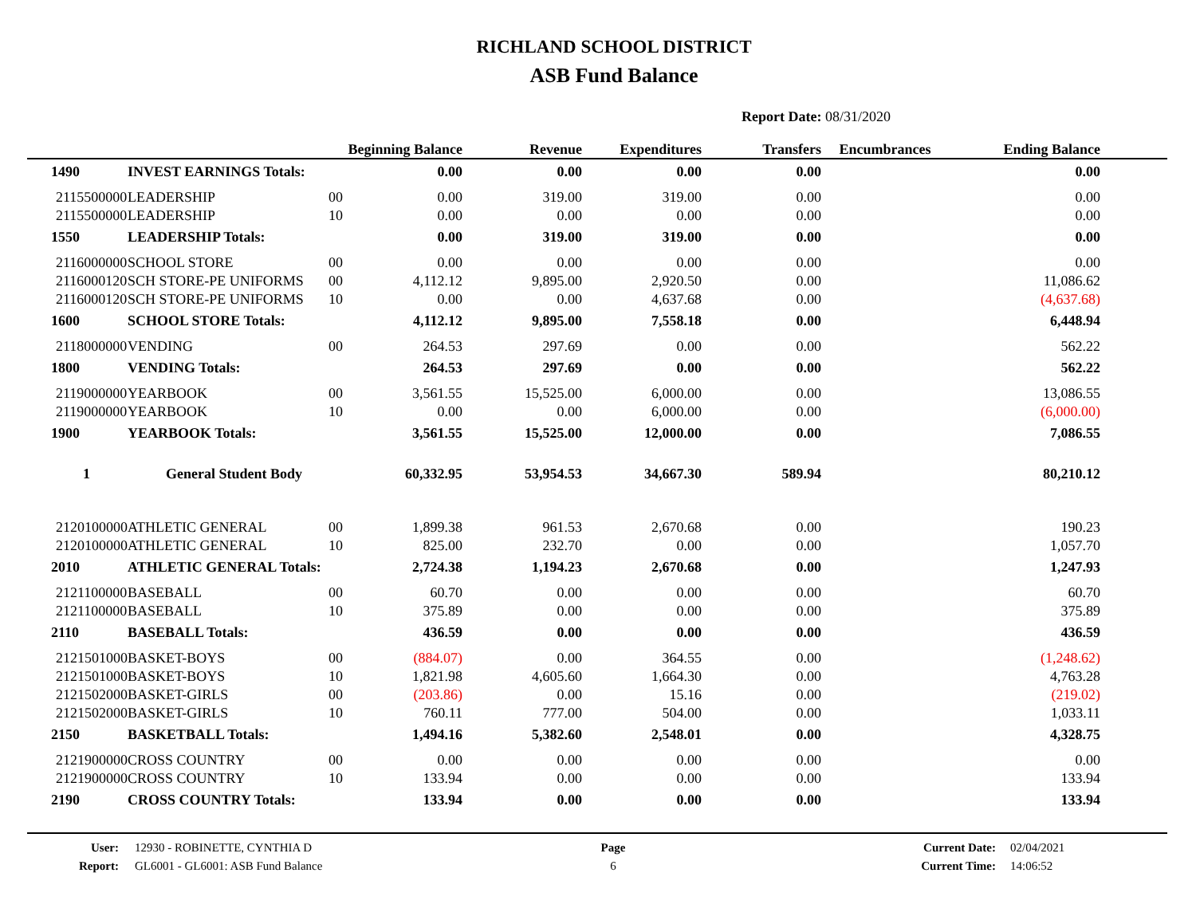RICHLAND SCHOOL DISTRICT
ASB Fund Balance
Report Date: 08/31/2020
| | | | Beginning Balance | Revenue | Expenditures | Transfers | Encumbrances | Ending Balance | |
| --- | --- | --- | --- | --- | --- | --- | --- | --- | --- |
| 1490 | INVEST EARNINGS Totals: | | 0.00 | 0.00 | 0.00 | 0.00 | | 0.00 | |
| 2115500000 | LEADERSHIP | 00 | 0.00 | 319.00 | 319.00 | 0.00 | | 0.00 | |
| 2115500000 | LEADERSHIP | 10 | 0.00 | 0.00 | 0.00 | 0.00 | | 0.00 | |
| 1550 | LEADERSHIP Totals: | | 0.00 | 319.00 | 319.00 | 0.00 | | 0.00 | |
| 2116000000 | SCHOOL STORE | 00 | 0.00 | 0.00 | 0.00 | 0.00 | | 0.00 | |
| 2116000120 | SCH STORE-PE UNIFORMS | 00 | 4,112.12 | 9,895.00 | 2,920.50 | 0.00 | | 11,086.62 | |
| 2116000120 | SCH STORE-PE UNIFORMS | 10 | 0.00 | 0.00 | 4,637.68 | 0.00 | | (4,637.68) | |
| 1600 | SCHOOL STORE Totals: | | 4,112.12 | 9,895.00 | 7,558.18 | 0.00 | | 6,448.94 | |
| 2118000000 | VENDING | 00 | 264.53 | 297.69 | 0.00 | 0.00 | | 562.22 | |
| 1800 | VENDING Totals: | | 264.53 | 297.69 | 0.00 | 0.00 | | 562.22 | |
| 2119000000 | YEARBOOK | 00 | 3,561.55 | 15,525.00 | 6,000.00 | 0.00 | | 13,086.55 | |
| 2119000000 | YEARBOOK | 10 | 0.00 | 0.00 | 6,000.00 | 0.00 | | (6,000.00) | |
| 1900 | YEARBOOK Totals: | | 3,561.55 | 15,525.00 | 12,000.00 | 0.00 | | 7,086.55 | |
| 1 | General Student Body | | 60,332.95 | 53,954.53 | 34,667.30 | 589.94 | | 80,210.12 | |
| 2120100000 | ATHLETIC GENERAL | 00 | 1,899.38 | 961.53 | 2,670.68 | 0.00 | | 190.23 | |
| 2120100000 | ATHLETIC GENERAL | 10 | 825.00 | 232.70 | 0.00 | 0.00 | | 1,057.70 | |
| 2010 | ATHLETIC GENERAL Totals: | | 2,724.38 | 1,194.23 | 2,670.68 | 0.00 | | 1,247.93 | |
| 2121100000 | BASEBALL | 00 | 60.70 | 0.00 | 0.00 | 0.00 | | 60.70 | |
| 2121100000 | BASEBALL | 10 | 375.89 | 0.00 | 0.00 | 0.00 | | 375.89 | |
| 2110 | BASEBALL Totals: | | 436.59 | 0.00 | 0.00 | 0.00 | | 436.59 | |
| 2121501000 | BASKET-BOYS | 00 | (884.07) | 0.00 | 364.55 | 0.00 | | (1,248.62) | |
| 2121501000 | BASKET-BOYS | 10 | 1,821.98 | 4,605.60 | 1,664.30 | 0.00 | | 4,763.28 | |
| 2121502000 | BASKET-GIRLS | 00 | (203.86) | 0.00 | 15.16 | 0.00 | | (219.02) | |
| 2121502000 | BASKET-GIRLS | 10 | 760.11 | 777.00 | 504.00 | 0.00 | | 1,033.11 | |
| 2150 | BASKETBALL Totals: | | 1,494.16 | 5,382.60 | 2,548.01 | 0.00 | | 4,328.75 | |
| 2121900000 | CROSS COUNTRY | 00 | 0.00 | 0.00 | 0.00 | 0.00 | | 0.00 | |
| 2121900000 | CROSS COUNTRY | 10 | 133.94 | 0.00 | 0.00 | 0.00 | | 133.94 | |
| 2190 | CROSS COUNTRY Totals: | | 133.94 | 0.00 | 0.00 | 0.00 | | 133.94 | |
User:
Report:
12930 - ROBINETTE, CYNTHIA D
GL6001 - GL6001: ASB Fund Balance
Page
6
Current Date:
Current Time:
02/04/2021
14:06:52